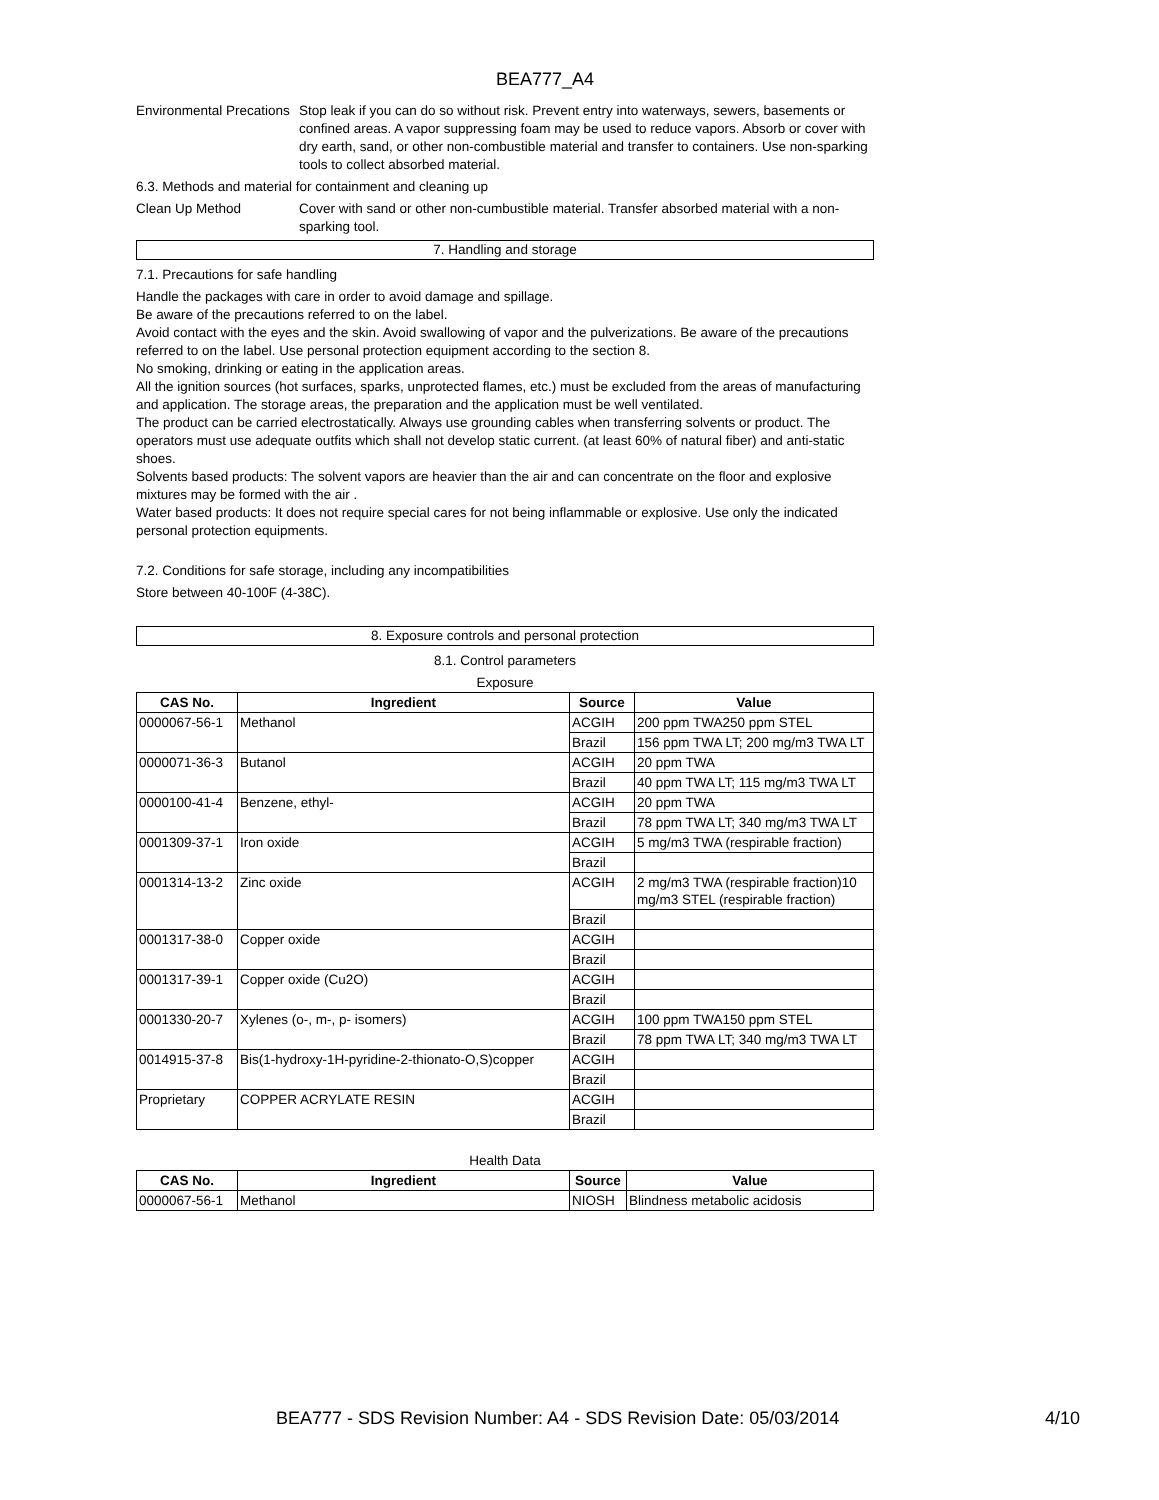BEA777_A4
Environmental Precations
Stop leak if you can do so without risk. Prevent entry into waterways, sewers, basements or confined areas. A vapor suppressing foam may be used to reduce vapors. Absorb or cover with dry earth, sand, or other non-combustible material and transfer to containers. Use non-sparking tools to collect absorbed material.
6.3. Methods and material for containment and cleaning up
Clean Up Method Cover with sand or other non-cumbustible material. Transfer absorbed material with a non-sparking tool.
7. Handling and storage
7.1. Precautions for safe handling
Handle the packages with care in order to avoid damage and spillage.
Be aware of the precautions referred to on the label.
Avoid contact with the eyes and the skin. Avoid swallowing of vapor and the pulverizations. Be aware of the precautions referred to on the label. Use personal protection equipment according to the section 8.
No smoking, drinking or eating in the application areas.
All the ignition sources (hot surfaces, sparks, unprotected flames, etc.) must be excluded from the areas of manufacturing and application. The storage areas, the preparation and the application must be well ventilated.
The product can be carried electrostatically. Always use grounding cables when transferring solvents or product. The operators must use adequate outfits which shall not develop static current. (at least 60% of natural fiber) and anti-static shoes.
Solvents based products: The solvent vapors are heavier than the air and can concentrate on the floor and explosive mixtures may be formed with the air .
Water based products: It does not require special cares for not being inflammable or explosive. Use only the indicated personal protection equipments.
7.2. Conditions for safe storage, including any incompatibilities
Store between 40-100F (4-38C).
8. Exposure controls and personal protection
8.1. Control parameters
Exposure
| CAS No. | Ingredient | Source | Value |
| --- | --- | --- | --- |
| 0000067-56-1 | Methanol | ACGIH | 200 ppm TWA250 ppm STEL |
| | | Brazil | 156 ppm TWA LT; 200 mg/m3 TWA LT |
| 0000071-36-3 | Butanol | ACGIH | 20 ppm TWA |
| | | Brazil | 40 ppm TWA LT; 115 mg/m3 TWA LT |
| 0000100-41-4 | Benzene, ethyl- | ACGIH | 20 ppm TWA |
| | | Brazil | 78 ppm TWA LT; 340 mg/m3 TWA LT |
| 0001309-37-1 | Iron oxide | ACGIH | 5 mg/m3 TWA (respirable fraction) |
| | | Brazil | |
| 0001314-13-2 | Zinc oxide | ACGIH | 2 mg/m3 TWA (respirable fraction)10 mg/m3 STEL (respirable fraction) |
| | | Brazil | |
| 0001317-38-0 | Copper oxide | ACGIH | |
| | | Brazil | |
| 0001317-39-1 | Copper oxide (Cu2O) | ACGIH | |
| | | Brazil | |
| 0001330-20-7 | Xylenes (o-, m-, p- isomers) | ACGIH | 100 ppm TWA150 ppm STEL |
| | | Brazil | 78 ppm TWA LT; 340 mg/m3 TWA LT |
| 0014915-37-8 | Bis(1-hydroxy-1H-pyridine-2-thionato-O,S)copper | ACGIH | |
| | | Brazil | |
| Proprietary | COPPER ACRYLATE RESIN | ACGIH | |
| | | Brazil | |
Health Data
| CAS No. | Ingredient | Source | Value |
| --- | --- | --- | --- |
| 0000067-56-1 | Methanol | NIOSH | Blindness metabolic acidosis |
BEA777 - SDS Revision Number: A4 - SDS Revision Date: 05/03/2014
4/10